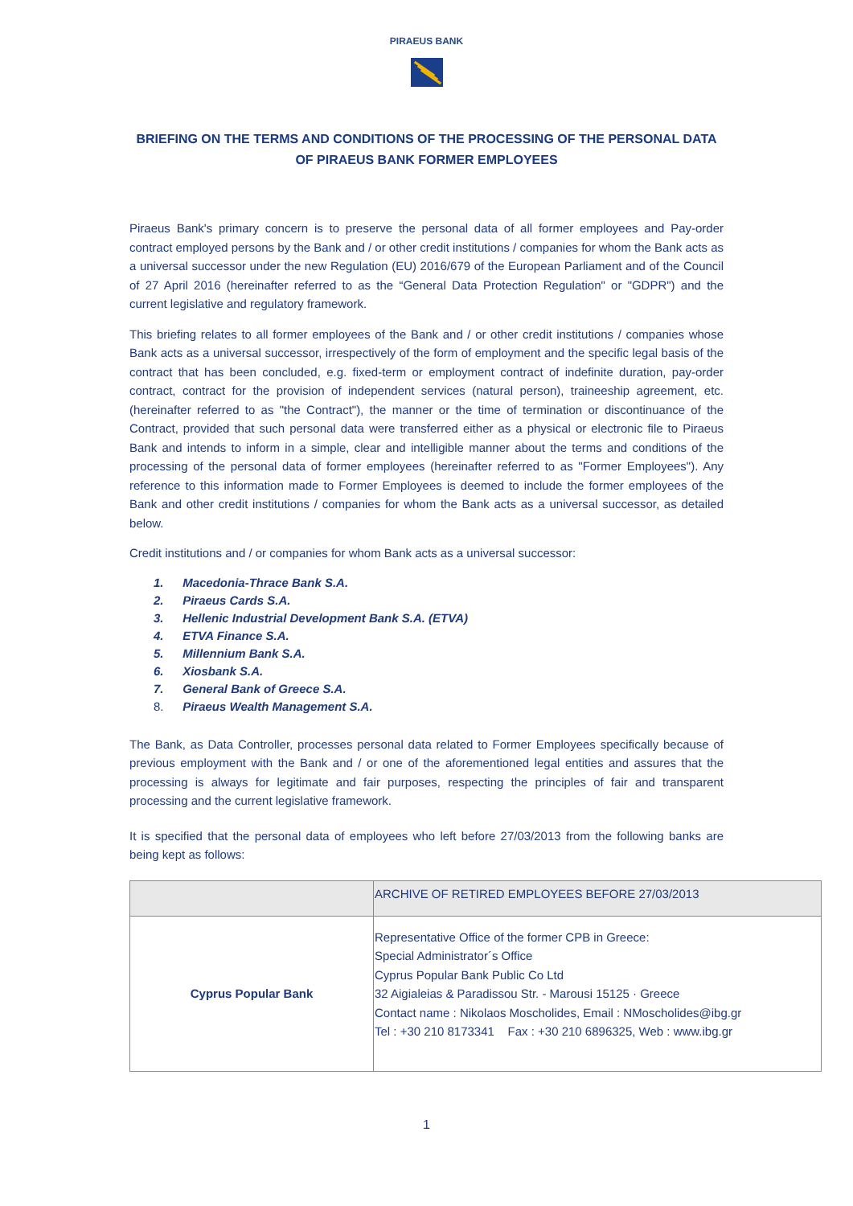PIRAEUS BANK
BRIEFING ON THE TERMS AND CONDITIONS OF THE PROCESSING OF THE PERSONAL DATA OF PIRAEUS BANK FORMER EMPLOYEES
Piraeus Bank's primary concern is to preserve the personal data of all former employees and Pay-order contract employed persons by the Bank and / or other credit institutions / companies for whom the Bank acts as a universal successor under the new Regulation (EU) 2016/679 of the European Parliament and of the Council of 27 April 2016 (hereinafter referred to as the “General Data Protection Regulation" or "GDPR") and the current legislative and regulatory framework.
This briefing relates to all former employees of the Bank and / or other credit institutions / companies whose Bank acts as a universal successor, irrespectively of the form of employment and the specific legal basis of the contract that has been concluded, e.g. fixed-term or employment contract of indefinite duration, pay-order contract, contract for the provision of independent services (natural person), traineeship agreement, etc. (hereinafter referred to as "the Contract"), the manner or the time of termination or discontinuance of the Contract, provided that such personal data were transferred either as a physical or electronic file to Piraeus Bank and intends to inform in a simple, clear and intelligible manner about the terms and conditions of the processing of the personal data of former employees (hereinafter referred to as "Former Employees"). Any reference to this information made to Former Employees is deemed to include the former employees of the Bank and other credit institutions / companies for whom the Bank acts as a universal successor, as detailed below.
Credit institutions and / or companies for whom Bank acts as a universal successor:
1. Macedonia-Thrace Bank S.A.
2. Piraeus Cards S.A.
3. Hellenic Industrial Development Bank S.A. (ETVA)
4. ETVA Finance S.A.
5. Millennium Bank S.A.
6. Xiosbank S.A.
7. General Bank of Greece S.A.
8. Piraeus Wealth Management S.A.
The Bank, as Data Controller, processes personal data related to Former Employees specifically because of previous employment with the Bank and / or one of the aforementioned legal entities and assures that the processing is always for legitimate and fair purposes, respecting the principles of fair and transparent processing and the current legislative framework.
It is specified that the personal data of employees who left before 27/03/2013 from the following banks are being kept as follows:
| | ARCHIVE OF RETIRED EMPLOYEES BEFORE 27/03/2013 |
| --- | --- |
| Cyprus Popular Bank | Representative Office of the former CPB in Greece: Special Administrator´s Office Cyprus Popular Bank Public Co Ltd 32 Aigialeias & Paradissou Str. - Marousi 15125 · Greece Contact name : Nikolaos Moscholides, Email : NMoscholides@ibg.gr Tel : +30 210 8173341 Fax : +30 210 6896325, Web : www.ibg.gr |
1